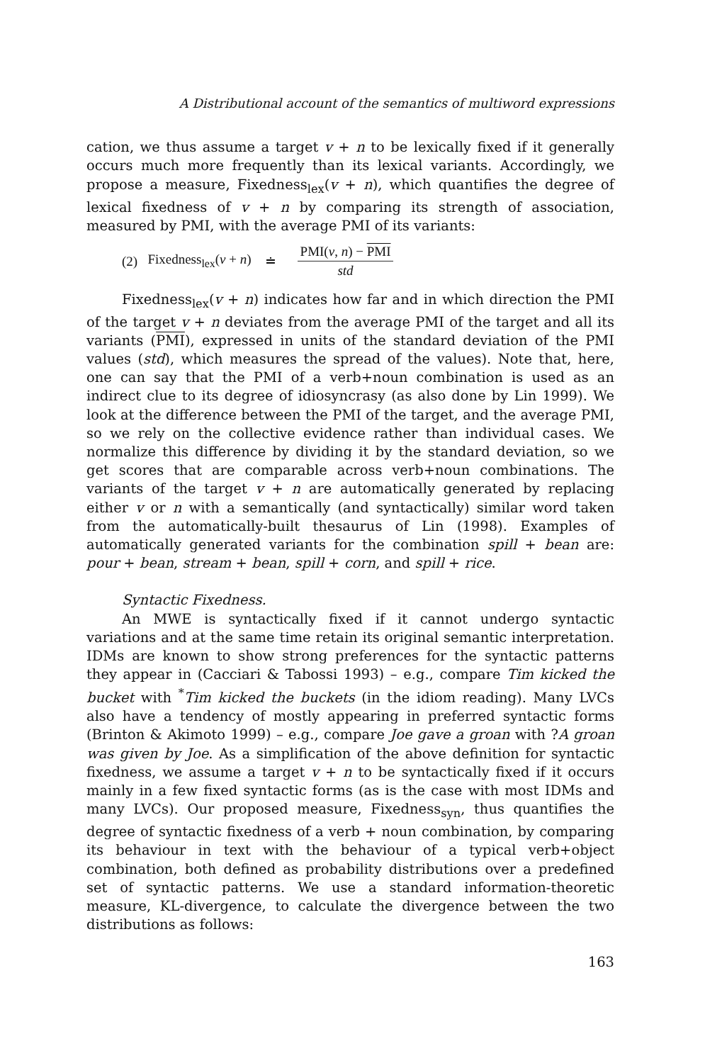A Distributional account of the semantics of multiword expressions
cation, we thus assume a target v + n to be lexically fixed if it generally occurs much more frequently than its lexical variants. Accordingly, we propose a measure, Fixedness<sub>lex</sub>(v + n), which quantifies the degree of lexical fixedness of v + n by comparing its strength of association, measured by PMI, with the average PMI of its variants:
(2) Fixedness<sub>lex</sub>(v + n) ≐ PMI(v, n) − PMI std
Fixedness<sub>lex</sub>(v + n) indicates how far and in which direction the PMI of the target v + n deviates from the average PMI of the target and all its variants (PMI), expressed in units of the standard deviation of the PMI values (std), which measures the spread of the values). Note that, here, one can say that the PMI of a verb+noun combination is used as an indirect clue to its degree of idiosyncrasy (as also done by Lin 1999). We look at the difference between the PMI of the target, and the average PMI, so we rely on the collective evidence rather than individual cases. We normalize this difference by dividing it by the standard deviation, so we get scores that are comparable across verb+noun combinations. The variants of the target v + n are automatically generated by replacing either v or n with a semantically (and syntactically) similar word taken from the automatically-built thesaurus of Lin (1998). Examples of automatically generated variants for the combination spill + bean are: pour + bean, stream + bean, spill + corn, and spill + rice.
Syntactic Fixedness.
An MWE is syntactically fixed if it cannot undergo syntactic variations and at the same time retain its original semantic interpretation. IDMs are known to show strong preferences for the syntactic patterns they appear in (Cacciari & Tabossi 1993) – e.g., compare Tim kicked the bucket with <sup>*</sup>Tim kicked the buckets (in the idiom reading). Many LVCs also have a tendency of mostly appearing in preferred syntactic forms (Brinton & Akimoto 1999) – e.g., compare Joe gave a groan with ?A groan was given by Joe. As a simplification of the above definition for syntactic fixedness, we assume a target v + n to be syntactically fixed if it occurs mainly in a few fixed syntactic forms (as is the case with most IDMs and many LVCs). Our proposed measure, Fixedness<sub>syn</sub>, thus quantifies the degree of syntactic fixedness of a verb + noun combination, by comparing its behaviour in text with the behaviour of a typical verb+object combination, both defined as probability distributions over a predefined set of syntactic patterns. We use a standard information-theoretic measure, KL-divergence, to calculate the divergence between the two distributions as follows:
163